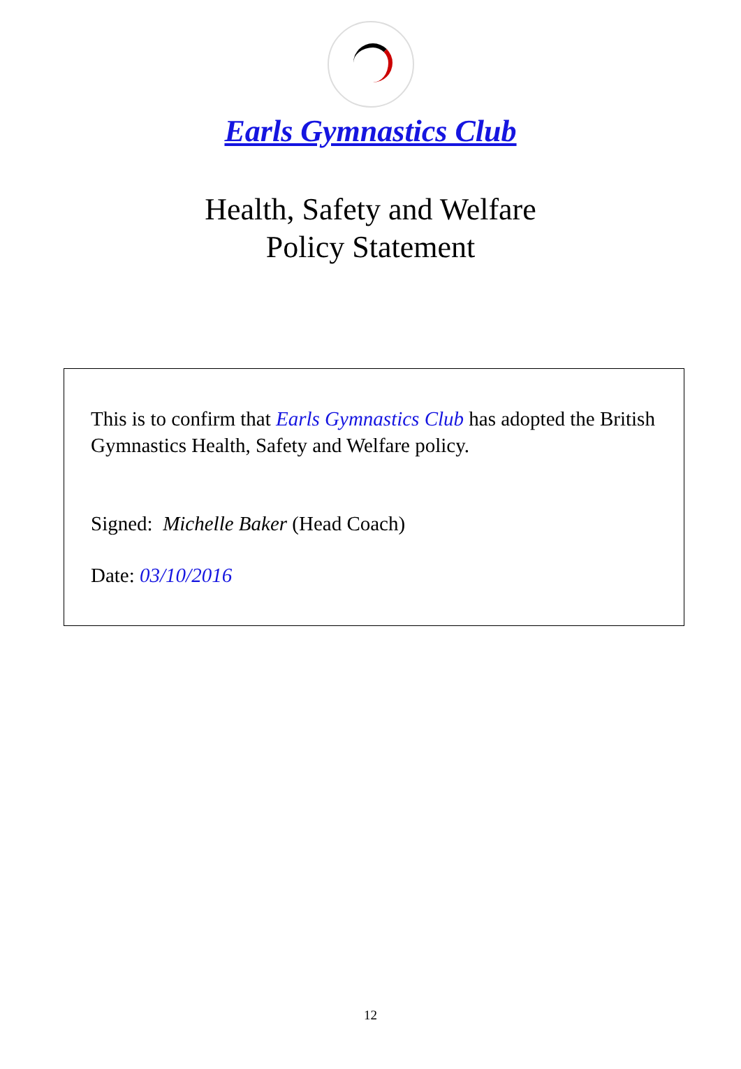Earls Gymnastics Club
Health, Safety and Welfare
Policy Statement
This is to confirm that Earls Gymnastics Club has adopted the British Gymnastics Health, Safety and Welfare policy.
Signed: Michelle Baker (Head Coach)
Date: 03/10/2016
12